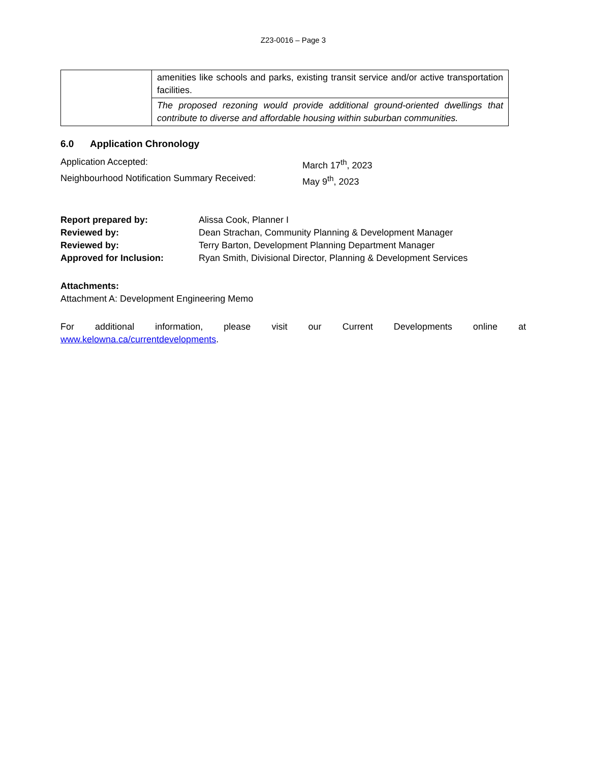Z23-0016 – Page 3
| | amenities like schools and parks, existing transit service and/or active transportation facilities. |
| | The proposed rezoning would provide additional ground-oriented dwellings that contribute to diverse and affordable housing within suburban communities. |
6.0 Application Chronology
Application Accepted: March 17<sup>th</sup>, 2023
Neighbourhood Notification Summary Received: May 9<sup>th</sup>, 2023
Report prepared by: Alissa Cook, Planner I
Reviewed by: Dean Strachan, Community Planning & Development Manager
Reviewed by: Terry Barton, Development Planning Department Manager
Approved for Inclusion: Ryan Smith, Divisional Director, Planning & Development Services
Attachments:
Attachment A: Development Engineering Memo
For additional information, please visit our Current Developments online at
www.kelowna.ca/currentdevelopments.